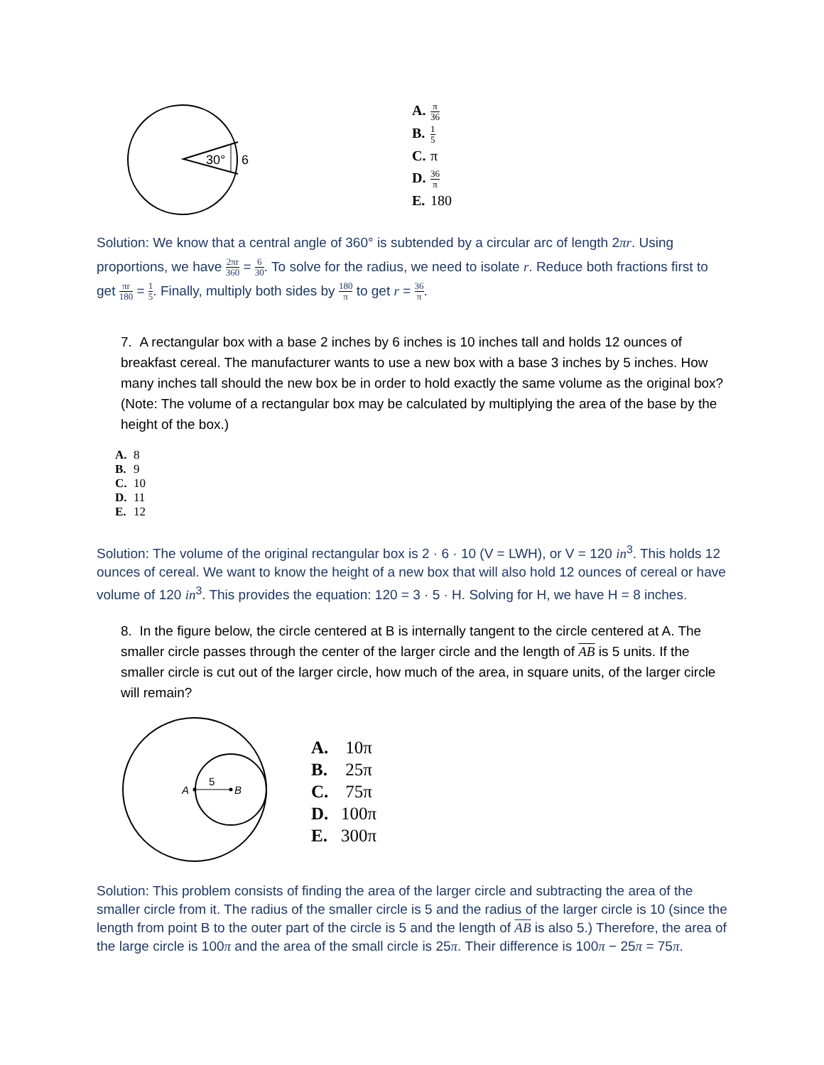30°
6
A. π 36
B. 1 5
C. π
D. 36 π
E. 180
Solution: We know that a central angle of 360° is subtended by a circular arc of length 2πr. Using proportions, we have 2πr 360 = 6 30. To solve for the radius, we need to isolate r. Reduce both fractions first to get πr 180 = 1 5. Finally, multiply both sides by 180 π to get r = 36 π.
7. A rectangular box with a base 2 inches by 6 inches is 10 inches tall and holds 12 ounces of breakfast cereal. The manufacturer wants to use a new box with a base 3 inches by 5 inches. How many inches tall should the new box be in order to hold exactly the same volume as the original box? (Note: The volume of a rectangular box may be calculated by multiplying the area of the base by the height of the box.)
A. 8
B. 9
C. 10
D. 11
E. 12
Solution: The volume of the original rectangular box is 2 · 6 · 10 (V = LWH), or V = 120 in<sup>3</sup>. This holds 12 ounces of cereal. We want to know the height of a new box that will also hold 12 ounces of cereal or have volume of 120 in<sup>3</sup>. This provides the equation: 120 = 3 · 5 · H. Solving for H, we have H = 8 inches.
8. In the figure below, the circle centered at B is internally tangent to the circle centered at A. The smaller circle passes through the center of the larger circle and the length of AB is 5 units. If the smaller circle is cut out of the larger circle, how much of the area, in square units, of the larger circle will remain?
A
B
5
A. 10π
B. 25π
C. 75π
D. 100π
E. 300π
Solution: This problem consists of finding the area of the larger circle and subtracting the area of the smaller circle from it. The radius of the smaller circle is 5 and the radius of the larger circle is 10 (since the length from point B to the outer part of the circle is 5 and the length of AB is also 5.) Therefore, the area of the large circle is 100π and the area of the small circle is 25π. Their difference is 100π − 25π = 75π.